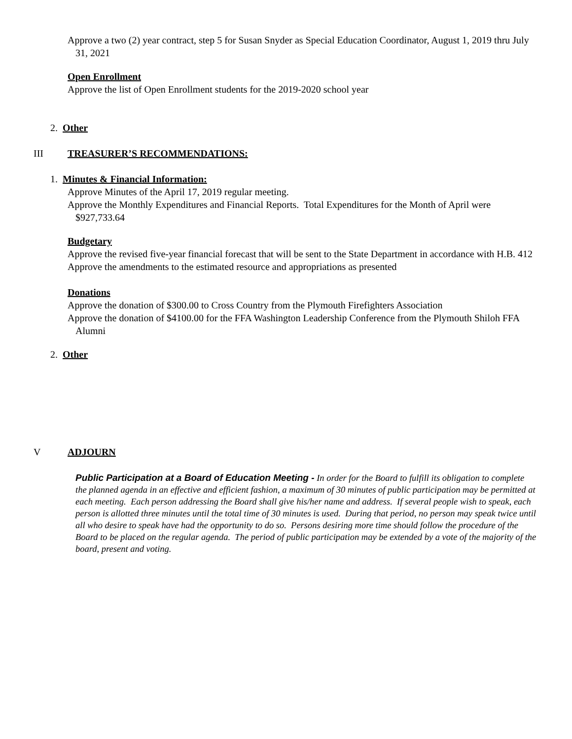Approve a two (2) year contract, step 5 for Susan Snyder as Special Education Coordinator, August 1, 2019 thru July 31, 2021
Open Enrollment
Approve the list of Open Enrollment students for the 2019-2020 school year
2. Other
III TREASURER’S RECOMMENDATIONS:
1. Minutes & Financial Information:
Approve Minutes of the April 17, 2019 regular meeting.
Approve the Monthly Expenditures and Financial Reports. Total Expenditures for the Month of April were $927,733.64
Budgetary
Approve the revised five-year financial forecast that will be sent to the State Department in accordance with H.B. 412
Approve the amendments to the estimated resource and appropriations as presented
Donations
Approve the donation of $300.00 to Cross Country from the Plymouth Firefighters Association
Approve the donation of $4100.00 for the FFA Washington Leadership Conference from the Plymouth Shiloh FFA Alumni
2. Other
V ADJOURN
Public Participation at a Board of Education Meeting - In order for the Board to fulfill its obligation to complete the planned agenda in an effective and efficient fashion, a maximum of 30 minutes of public participation may be permitted at each meeting. Each person addressing the Board shall give his/her name and address. If several people wish to speak, each person is allotted three minutes until the total time of 30 minutes is used. During that period, no person may speak twice until all who desire to speak have had the opportunity to do so. Persons desiring more time should follow the procedure of the Board to be placed on the regular agenda. The period of public participation may be extended by a vote of the majority of the board, present and voting.